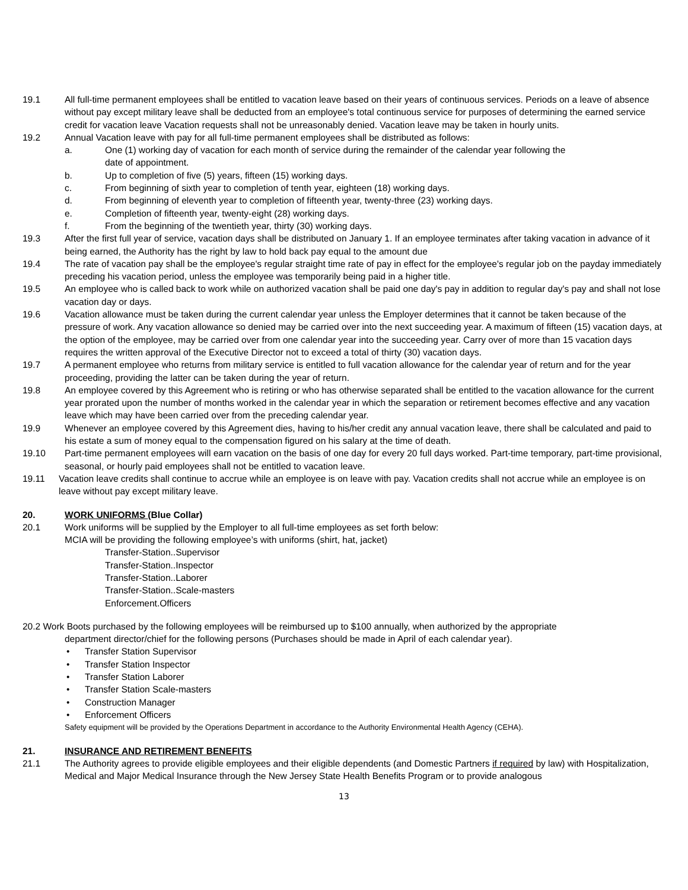19.1 All full-time permanent employees shall be entitled to vacation leave based on their years of continuous services. Periods on a leave of absence without pay except military leave shall be deducted from an employee's total continuous service for purposes of determining the earned service credit for vacation leave Vacation requests shall not be unreasonably denied. Vacation leave may be taken in hourly units.
19.2 Annual Vacation leave with pay for all full-time permanent employees shall be distributed as follows:
a. One (1) working day of vacation for each month of service during the remainder of the calendar year following the
date of appointment.
b. Up to completion of five (5) years, fifteen (15) working days.
c. From beginning of sixth year to completion of tenth year, eighteen (18) working days.
d. From beginning of eleventh year to completion of fifteenth year, twenty-three (23) working days.
e. Completion of fifteenth year, twenty-eight (28) working days.
f. From the beginning of the twentieth year, thirty (30) working days.
19.3 After the first full year of service, vacation days shall be distributed on January 1. If an employee terminates after taking vacation in advance of it being earned, the Authority has the right by law to hold back pay equal to the amount due
19.4 The rate of vacation pay shall be the employee's regular straight time rate of pay in effect for the employee's regular job on the payday immediately preceding his vacation period, unless the employee was temporarily being paid in a higher title.
19.5 An employee who is called back to work while on authorized vacation shall be paid one day's pay in addition to regular day's pay and shall not lose vacation day or days.
19.6 Vacation allowance must be taken during the current calendar year unless the Employer determines that it cannot be taken because of the pressure of work. Any vacation allowance so denied may be carried over into the next succeeding year. A maximum of fifteen (15) vacation days, at the option of the employee, may be carried over from one calendar year into the succeeding year. Carry over of more than 15 vacation days requires the written approval of the Executive Director not to exceed a total of thirty (30) vacation days.
19.7 A permanent employee who returns from military service is entitled to full vacation allowance for the calendar year of return and for the year proceeding, providing the latter can be taken during the year of return.
19.8 An employee covered by this Agreement who is retiring or who has otherwise separated shall be entitled to the vacation allowance for the current year prorated upon the number of months worked in the calendar year in which the separation or retirement becomes effective and any vacation leave which may have been carried over from the preceding calendar year.
19.9 Whenever an employee covered by this Agreement dies, having to his/her credit any annual vacation leave, there shall be calculated and paid to his estate a sum of money equal to the compensation figured on his salary at the time of death.
19.10 Part-time permanent employees will earn vacation on the basis of one day for every 20 full days worked. Part-time temporary, part-time provisional, seasonal, or hourly paid employees shall not be entitled to vacation leave.
19.11 Vacation leave credits shall continue to accrue while an employee is on leave with pay. Vacation credits shall not accrue while an employee is on leave without pay except military leave.
20. WORK UNIFORMS (Blue Collar)
20.1 Work uniforms will be supplied by the Employer to all full-time employees as set forth below:
MCIA will be providing the following employee’s with uniforms (shirt, hat, jacket)
Transfer-Station..Supervisor
Transfer-Station..Inspector
Transfer-Station..Laborer
Transfer-Station..Scale-masters
Enforcement.Officers
20.2 Work Boots purchased by the following employees will be reimbursed up to $100 annually, when authorized by the appropriate
department director/chief for the following persons (Purchases should be made in April of each calendar year).
• Transfer Station Supervisor
• Transfer Station Inspector
• Transfer Station Laborer
• Transfer Station Scale-masters
• Construction Manager
• Enforcement Officers
Safety equipment will be provided by the Operations Department in accordance to the Authority Environmental Health Agency (CEHA).
21. INSURANCE AND RETIREMENT BENEFITS
21.1 The Authority agrees to provide eligible employees and their eligible dependents (and Domestic Partners if required by law) with Hospitalization, Medical and Major Medical Insurance through the New Jersey State Health Benefits Program or to provide analogous
13